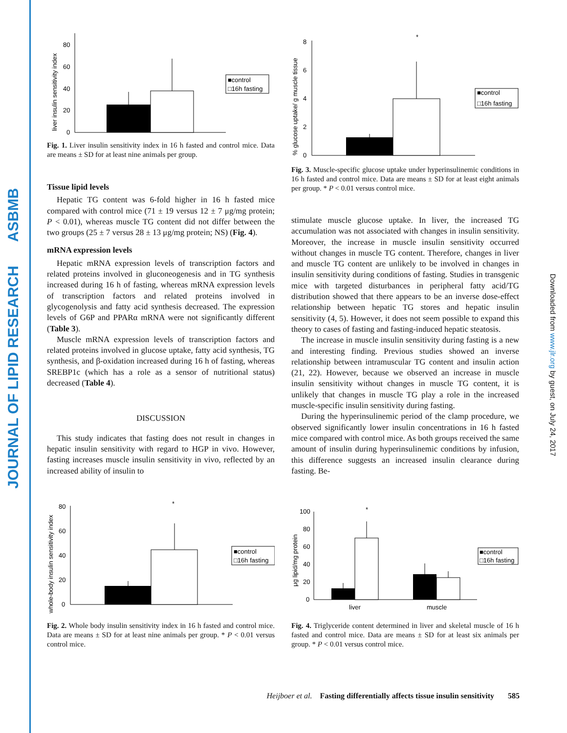JOURNAL OF LIPID RESEARCH ASBMB
Downloaded from www.jlr.org by guest, on July 24, 2017
liver insulin sensitivity index
0
20
40
60
80
■control
□16h fasting
Fig. 1. Liver insulin sensitivity index in 16 h fasted and control mice. Data are means ± SD for at least nine animals per group.
Tissue lipid levels
Hepatic TG content was 6-fold higher in 16 h fasted mice compared with control mice (71 ± 19 versus 12 ± 7 μg/mg protein; P < 0.01), whereas muscle TG content did not differ between the two groups (25 ± 7 versus 28 ± 13 μg/mg protein; NS) (Fig. 4).
mRNA expression levels
Hepatic mRNA expression levels of transcription factors and related proteins involved in gluconeogenesis and in TG synthesis increased during 16 h of fasting, whereas mRNA expression levels of transcription factors and related proteins involved in glycogenolysis and fatty acid synthesis decreased. The expression levels of G6P and PPARα mRNA were not significantly different (Table 3).
Muscle mRNA expression levels of transcription factors and related proteins involved in glucose uptake, fatty acid synthesis, TG synthesis, and β-oxidation increased during 16 h of fasting, whereas SREBP1c (which has a role as a sensor of nutritional status) decreased (Table 4).
DISCUSSION
This study indicates that fasting does not result in changes in hepatic insulin sensitivity with regard to HGP in vivo. However, fasting increases muscle insulin sensitivity in vivo, reflected by an increased ability of insulin to
whole-body insulin sensitivity index
0
20
40
60
80
*
■control
□16h fasting
Fig. 2. Whole body insulin sensitivity index in 16 h fasted and control mice. Data are means ± SD for at least nine animals per group. * P < 0.01 versus control mice.
% glucose uptake/ g muscle tissue
0
2
4
6
8
*
■control
□16h fasting
Fig. 3. Muscle-specific glucose uptake under hyperinsulinemic conditions in 16 h fasted and control mice. Data are means ± SD for at least eight animals per group. * P < 0.01 versus control mice.
stimulate muscle glucose uptake. In liver, the increased TG accumulation was not associated with changes in insulin sensitivity. Moreover, the increase in muscle insulin sensitivity occurred without changes in muscle TG content. Therefore, changes in liver and muscle TG content are unlikely to be involved in changes in insulin sensitivity during conditions of fasting. Studies in transgenic mice with targeted disturbances in peripheral fatty acid/TG distribution showed that there appears to be an inverse dose-effect relationship between hepatic TG stores and hepatic insulin sensitivity (4, 5). However, it does not seem possible to expand this theory to cases of fasting and fasting-induced hepatic steatosis.
The increase in muscle insulin sensitivity during fasting is a new and interesting finding. Previous studies showed an inverse relationship between intramuscular TG content and insulin action (21, 22). However, because we observed an increase in muscle insulin sensitivity without changes in muscle TG content, it is unlikely that changes in muscle TG play a role in the increased muscle-specific insulin sensitivity during fasting.
During the hyperinsulinemic period of the clamp procedure, we observed significantly lower insulin concentrations in 16 h fasted mice compared with control mice. As both groups received the same amount of insulin during hyperinsulinemic conditions by infusion, this difference suggests an increased insulin clearance during fasting. Be-
μg lipid/mg protein
0
20
40
60
80
100
*
liver
muscle
■control
□16h fasting
Fig. 4. Triglyceride content determined in liver and skeletal muscle of 16 h fasted and control mice. Data are means ± SD for at least six animals per group. * P < 0.01 versus control mice.
Heijboer et al. Fasting differentially affects tissue insulin sensitivity 585